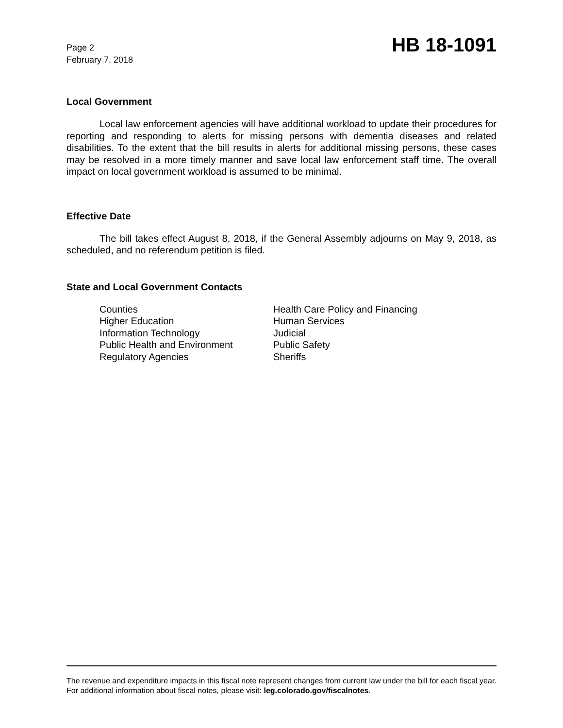Page 2
February 7, 2018
HB 18-1091
Local Government
Local law enforcement agencies will have additional workload to update their procedures for reporting and responding to alerts for missing persons with dementia diseases and related disabilities. To the extent that the bill results in alerts for additional missing persons, these cases may be resolved in a more timely manner and save local law enforcement staff time. The overall impact on local government workload is assumed to be minimal.
Effective Date
The bill takes effect August 8, 2018, if the General Assembly adjourns on May 9, 2018, as scheduled, and no referendum petition is filed.
State and Local Government Contacts
Counties
Health Care Policy and Financing
Higher Education
Human Services
Information Technology
Judicial
Public Health and Environment
Public Safety
Regulatory Agencies
Sheriffs
The revenue and expenditure impacts in this fiscal note represent changes from current law under the bill for each fiscal year. For additional information about fiscal notes, please visit: leg.colorado.gov/fiscalnotes.